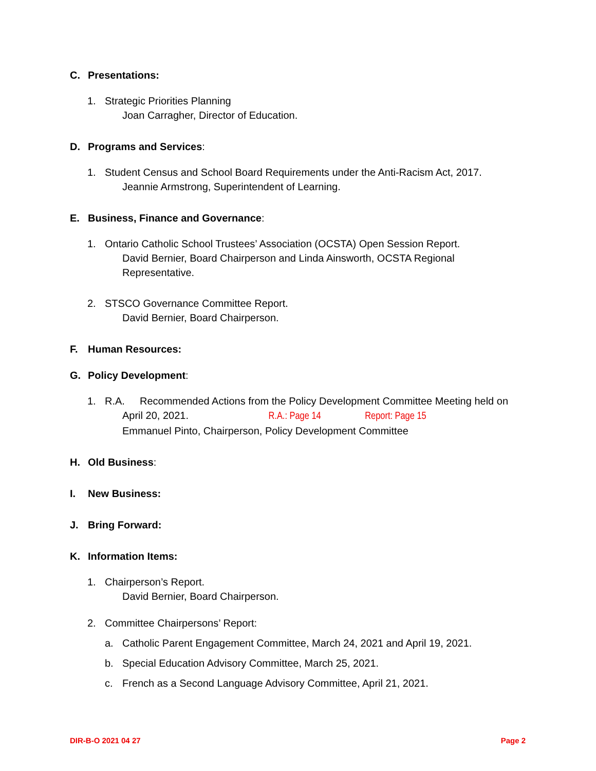C. Presentations:
1. Strategic Priorities Planning
Joan Carragher, Director of Education.
D. Programs and Services:
1. Student Census and School Board Requirements under the Anti-Racism Act, 2017.
Jeannie Armstrong, Superintendent of Learning.
E. Business, Finance and Governance:
1. Ontario Catholic School Trustees’ Association (OCSTA) Open Session Report.
David Bernier, Board Chairperson and Linda Ainsworth, OCSTA Regional
Representative.
2. STSCO Governance Committee Report.
David Bernier, Board Chairperson.
F. Human Resources:
G. Policy Development:
1. R.A. Recommended Actions from the Policy Development Committee Meeting held on
April 20, 2021. R.A.: Page 14 Report: Page 15
Emmanuel Pinto, Chairperson, Policy Development Committee
H. Old Business:
I. New Business:
J. Bring Forward:
K. Information Items:
1. Chairperson’s Report.
David Bernier, Board Chairperson.
2. Committee Chairpersons’ Report:
a. Catholic Parent Engagement Committee, March 24, 2021 and April 19, 2021.
b. Special Education Advisory Committee, March 25, 2021.
c. French as a Second Language Advisory Committee, April 21, 2021.
DIR-B-O 2021 04 27 Page 2